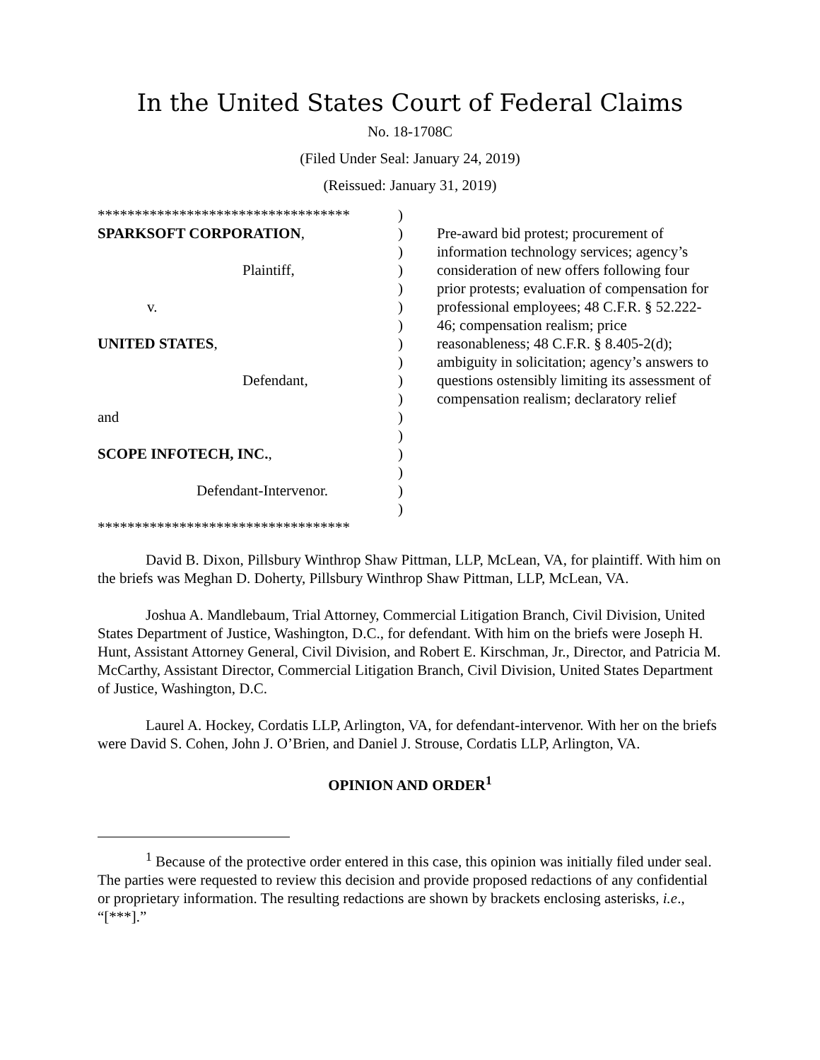In the United States Court of Federal Claims
No. 18-1708C
(Filed Under Seal: January 24, 2019)
(Reissued: January 31, 2019)
**********************************
SPARKSOFT CORPORATION,
Plaintiff,
v.
UNITED STATES,
Defendant,
and
SCOPE INFOTECH, INC.,
Defendant-Intervenor.
**********************************
)
)
)
)
)
)
)
)
)
)
)
)
)
)
)
)
)
Pre-award bid protest; procurement of information technology services; agency’s consideration of new offers following four prior protests; evaluation of compensation for professional employees; 48 C.F.R. § 52.222-46; compensation realism; price reasonableness; 48 C.F.R. § 8.405-2(d); ambiguity in solicitation; agency’s answers to questions ostensibly limiting its assessment of compensation realism; declaratory relief
David B. Dixon, Pillsbury Winthrop Shaw Pittman, LLP, McLean, VA, for plaintiff. With him on the briefs was Meghan D. Doherty, Pillsbury Winthrop Shaw Pittman, LLP, McLean, VA.
Joshua A. Mandlebaum, Trial Attorney, Commercial Litigation Branch, Civil Division, United States Department of Justice, Washington, D.C., for defendant. With him on the briefs were Joseph H. Hunt, Assistant Attorney General, Civil Division, and Robert E. Kirschman, Jr., Director, and Patricia M. McCarthy, Assistant Director, Commercial Litigation Branch, Civil Division, United States Department of Justice, Washington, D.C.
Laurel A. Hockey, Cordatis LLP, Arlington, VA, for defendant-intervenor. With her on the briefs were David S. Cohen, John J. O’Brien, and Daniel J. Strouse, Cordatis LLP, Arlington, VA.
OPINION AND ORDER<sup>1</sup>
<sup>1</sup> Because of the protective order entered in this case, this opinion was initially filed under seal. The parties were requested to review this decision and provide proposed redactions of any confidential or proprietary information. The resulting redactions are shown by brackets enclosing asterisks, i.e., “[***].”